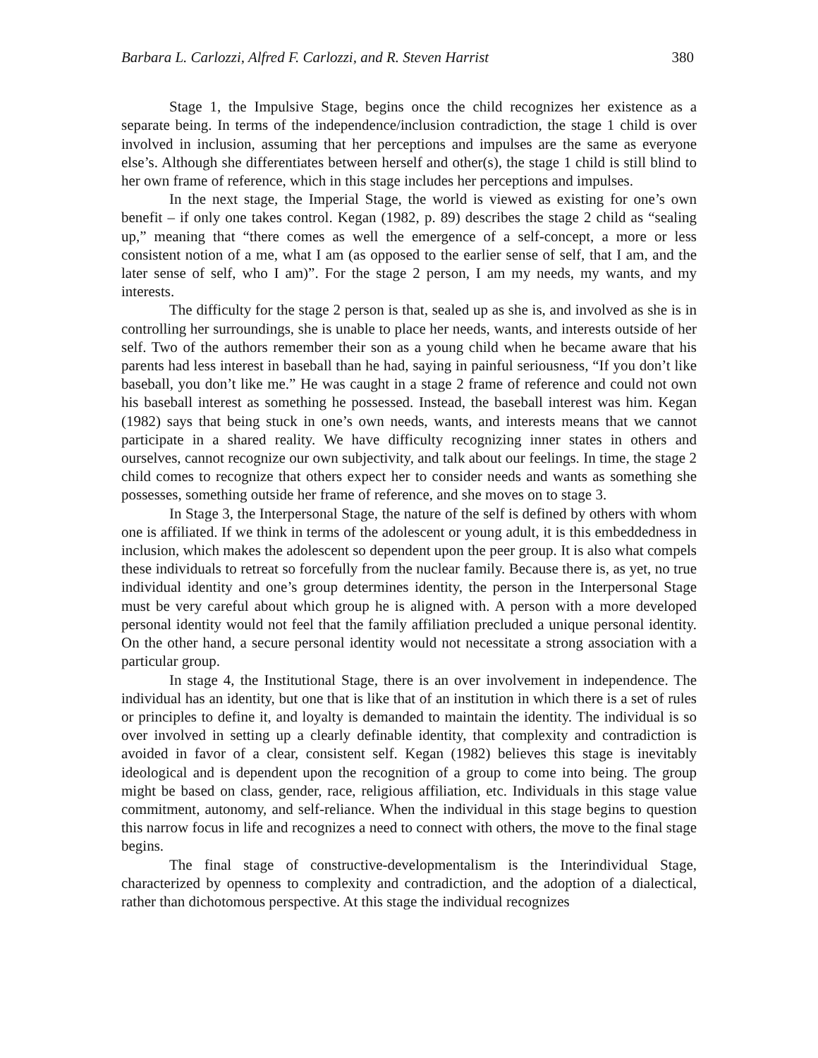Barbara L. Carlozzi, Alfred F. Carlozzi, and R. Steven Harrist 380
Stage 1, the Impulsive Stage, begins once the child recognizes her existence as a separate being. In terms of the independence/inclusion contradiction, the stage 1 child is over involved in inclusion, assuming that her perceptions and impulses are the same as everyone else’s. Although she differentiates between herself and other(s), the stage 1 child is still blind to her own frame of reference, which in this stage includes her perceptions and impulses.
In the next stage, the Imperial Stage, the world is viewed as existing for one’s own benefit – if only one takes control. Kegan (1982, p. 89) describes the stage 2 child as “sealing up,” meaning that “there comes as well the emergence of a self-concept, a more or less consistent notion of a me, what I am (as opposed to the earlier sense of self, that I am, and the later sense of self, who I am)”. For the stage 2 person, I am my needs, my wants, and my interests.
The difficulty for the stage 2 person is that, sealed up as she is, and involved as she is in controlling her surroundings, she is unable to place her needs, wants, and interests outside of her self. Two of the authors remember their son as a young child when he became aware that his parents had less interest in baseball than he had, saying in painful seriousness, “If you don’t like baseball, you don’t like me.” He was caught in a stage 2 frame of reference and could not own his baseball interest as something he possessed. Instead, the baseball interest was him. Kegan (1982) says that being stuck in one’s own needs, wants, and interests means that we cannot participate in a shared reality. We have difficulty recognizing inner states in others and ourselves, cannot recognize our own subjectivity, and talk about our feelings. In time, the stage 2 child comes to recognize that others expect her to consider needs and wants as something she possesses, something outside her frame of reference, and she moves on to stage 3.
In Stage 3, the Interpersonal Stage, the nature of the self is defined by others with whom one is affiliated. If we think in terms of the adolescent or young adult, it is this embeddedness in inclusion, which makes the adolescent so dependent upon the peer group. It is also what compels these individuals to retreat so forcefully from the nuclear family. Because there is, as yet, no true individual identity and one’s group determines identity, the person in the Interpersonal Stage must be very careful about which group he is aligned with. A person with a more developed personal identity would not feel that the family affiliation precluded a unique personal identity. On the other hand, a secure personal identity would not necessitate a strong association with a particular group.
In stage 4, the Institutional Stage, there is an over involvement in independence. The individual has an identity, but one that is like that of an institution in which there is a set of rules or principles to define it, and loyalty is demanded to maintain the identity. The individual is so over involved in setting up a clearly definable identity, that complexity and contradiction is avoided in favor of a clear, consistent self. Kegan (1982) believes this stage is inevitably ideological and is dependent upon the recognition of a group to come into being. The group might be based on class, gender, race, religious affiliation, etc. Individuals in this stage value commitment, autonomy, and self-reliance. When the individual in this stage begins to question this narrow focus in life and recognizes a need to connect with others, the move to the final stage begins.
The final stage of constructive-developmentalism is the Interindividual Stage, characterized by openness to complexity and contradiction, and the adoption of a dialectical, rather than dichotomous perspective. At this stage the individual recognizes